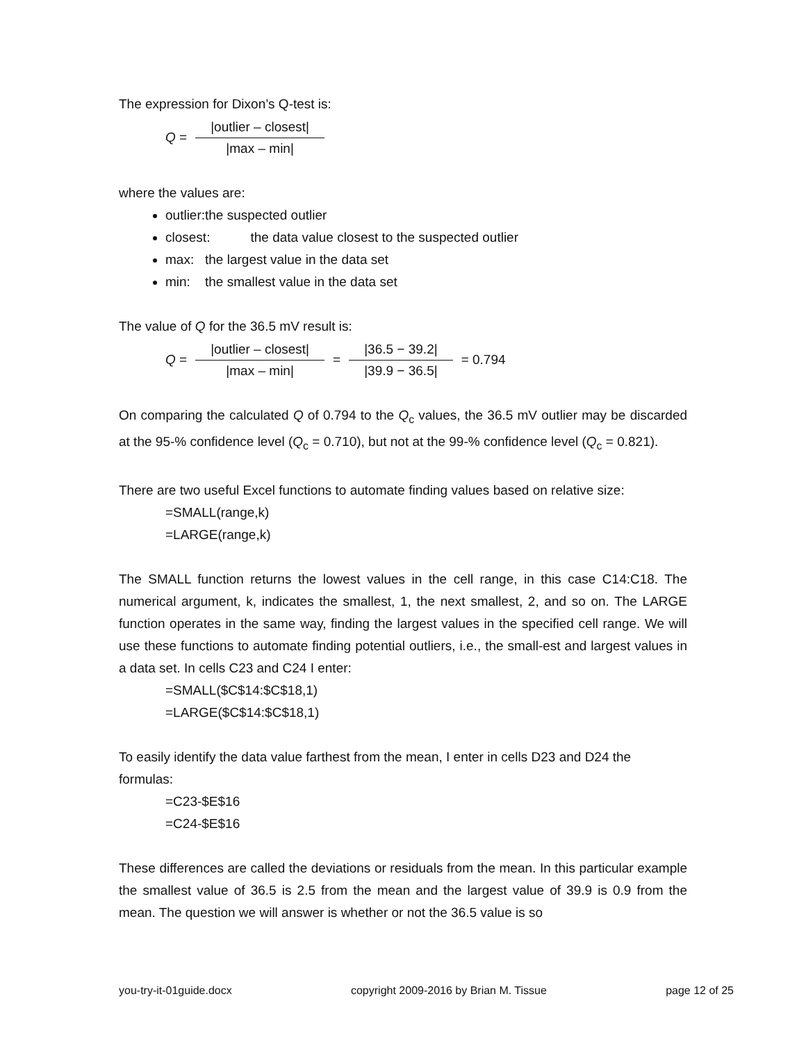The expression for Dixon’s Q-test is:
Q = |outlier – closest| |max – min|
where the values are:
outlier:the suspected outlier
closest: the data value closest to the suspected outlier
max: the largest value in the data set
min: the smallest value in the data set
The value of Q for the 36.5 mV result is:
Q = |outlier – closest| |max – min| = |36.5 − 39.2| |39.9 − 36.5| = 0.794
On comparing the calculated Q of 0.794 to the Q<sub>c</sub> values, the 36.5 mV outlier may be discarded at the 95-% confidence level (Q<sub>c</sub> = 0.710), but not at the 99-% confidence level (Q<sub>c</sub> = 0.821).
There are two useful Excel functions to automate finding values based on relative size:
=SMALL(range,k)
=LARGE(range,k)
The SMALL function returns the lowest values in the cell range, in this case C14:C18. The numerical argument, k, indicates the smallest, 1, the next smallest, 2, and so on. The LARGE function operates in the same way, finding the largest values in the specified cell range. We will use these functions to automate finding potential outliers, i.e., the small-est and largest values in a data set. In cells C23 and C24 I enter:
=SMALL($C$14:$C$18,1)
=LARGE($C$14:$C$18,1)
To easily identify the data value farthest from the mean, I enter in cells D23 and D24 the formulas:
=C23-$E$16
=C24-$E$16
These differences are called the deviations or residuals from the mean. In this particular example the smallest value of 36.5 is 2.5 from the mean and the largest value of 39.9 is 0.9 from the mean. The question we will answer is whether or not the 36.5 value is so
you-try-it-01guide.docx copyright 2009-2016 by Brian M. Tissue page 12 of 25